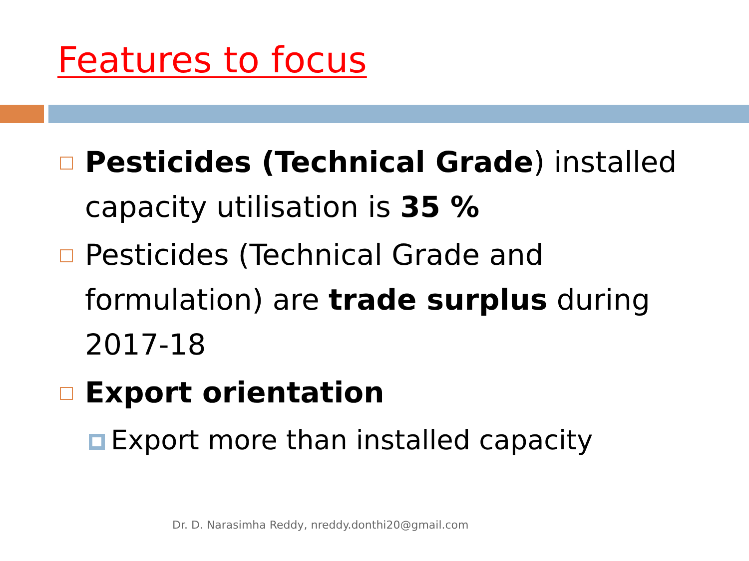Features to focus
Pesticides (Technical Grade) installed capacity utilisation is 35 %
Pesticides (Technical Grade and formulation) are trade surplus during 2017-18
Export orientation
Export more than installed capacity
Dr. D. Narasimha Reddy, nreddy.donthi20@gmail.com